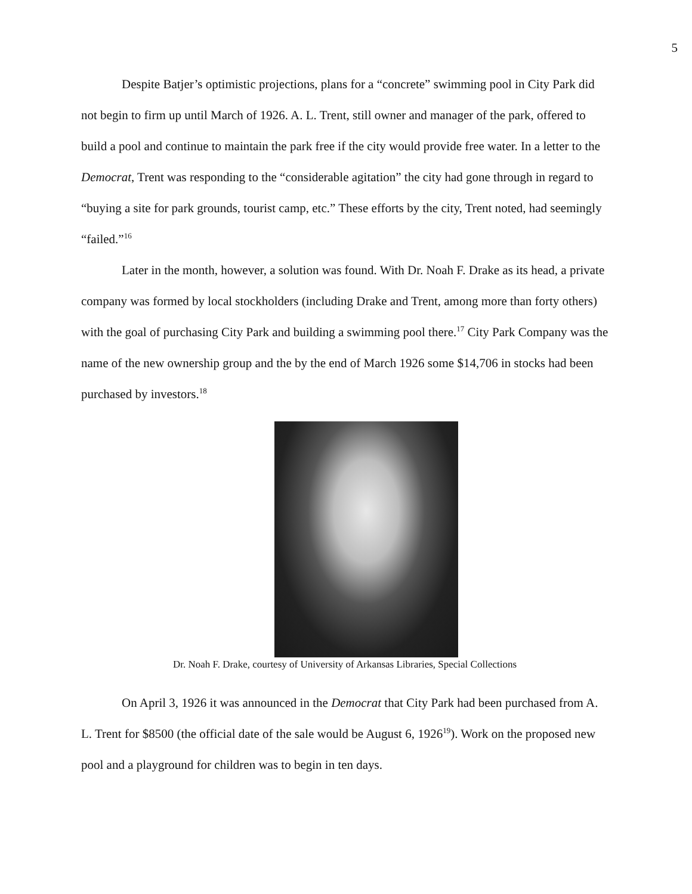5
Despite Batjer’s optimistic projections, plans for a “concrete” swimming pool in City Park did not begin to firm up until March of 1926. A. L. Trent, still owner and manager of the park, offered to build a pool and continue to maintain the park free if the city would provide free water. In a letter to the Democrat, Trent was responding to the “considerable agitation” the city had gone through in regard to “buying a site for park grounds, tourist camp, etc.” These efforts by the city, Trent noted, had seemingly “failed.”<sup>16</sup>
Later in the month, however, a solution was found. With Dr. Noah F. Drake as its head, a private company was formed by local stockholders (including Drake and Trent, among more than forty others) with the goal of purchasing City Park and building a swimming pool there.<sup>17</sup> City Park Company was the name of the new ownership group and the by the end of March 1926 some $14,706 in stocks had been purchased by investors.<sup>18</sup>
Dr. Noah F. Drake, courtesy of University of Arkansas Libraries, Special Collections
On April 3, 1926 it was announced in the Democrat that City Park had been purchased from A. L. Trent for $8500 (the official date of the sale would be August 6, 1926<sup>19</sup>). Work on the proposed new pool and a playground for children was to begin in ten days.